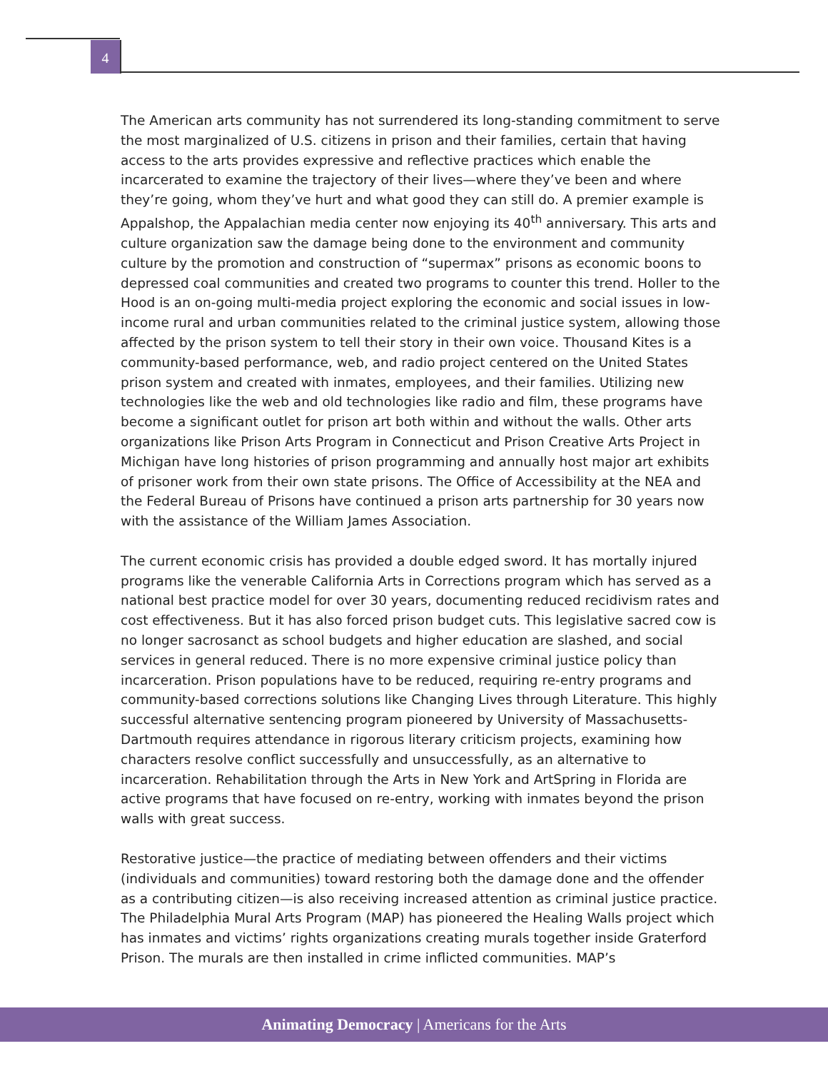4
The American arts community has not surrendered its long-standing commitment to serve the most marginalized of U.S. citizens in prison and their families, certain that having access to the arts provides expressive and reflective practices which enable the incarcerated to examine the trajectory of their lives—where they’ve been and where they’re going, whom they’ve hurt and what good they can still do. A premier example is Appalshop, the Appalachian media center now enjoying its 40<sup>th</sup> anniversary. This arts and culture organization saw the damage being done to the environment and community culture by the promotion and construction of “supermax” prisons as economic boons to depressed coal communities and created two programs to counter this trend. Holler to the Hood is an on-going multi-media project exploring the economic and social issues in low-income rural and urban communities related to the criminal justice system, allowing those affected by the prison system to tell their story in their own voice. Thousand Kites is a community-based performance, web, and radio project centered on the United States prison system and created with inmates, employees, and their families. Utilizing new technologies like the web and old technologies like radio and film, these programs have become a significant outlet for prison art both within and without the walls. Other arts organizations like Prison Arts Program in Connecticut and Prison Creative Arts Project in Michigan have long histories of prison programming and annually host major art exhibits of prisoner work from their own state prisons. The Office of Accessibility at the NEA and the Federal Bureau of Prisons have continued a prison arts partnership for 30 years now with the assistance of the William James Association.
The current economic crisis has provided a double edged sword. It has mortally injured programs like the venerable California Arts in Corrections program which has served as a national best practice model for over 30 years, documenting reduced recidivism rates and cost effectiveness. But it has also forced prison budget cuts. This legislative sacred cow is no longer sacrosanct as school budgets and higher education are slashed, and social services in general reduced. There is no more expensive criminal justice policy than incarceration. Prison populations have to be reduced, requiring re-entry programs and community-based corrections solutions like Changing Lives through Literature. This highly successful alternative sentencing program pioneered by University of Massachusetts-Dartmouth requires attendance in rigorous literary criticism projects, examining how characters resolve conflict successfully and unsuccessfully, as an alternative to incarceration. Rehabilitation through the Arts in New York and ArtSpring in Florida are active programs that have focused on re-entry, working with inmates beyond the prison walls with great success.
Restorative justice—the practice of mediating between offenders and their victims (individuals and communities) toward restoring both the damage done and the offender as a contributing citizen—is also receiving increased attention as criminal justice practice. The Philadelphia Mural Arts Program (MAP) has pioneered the Healing Walls project which has inmates and victims’ rights organizations creating murals together inside Graterford Prison. The murals are then installed in crime inflicted communities. MAP’s
Animating Democracy | Americans for the Arts